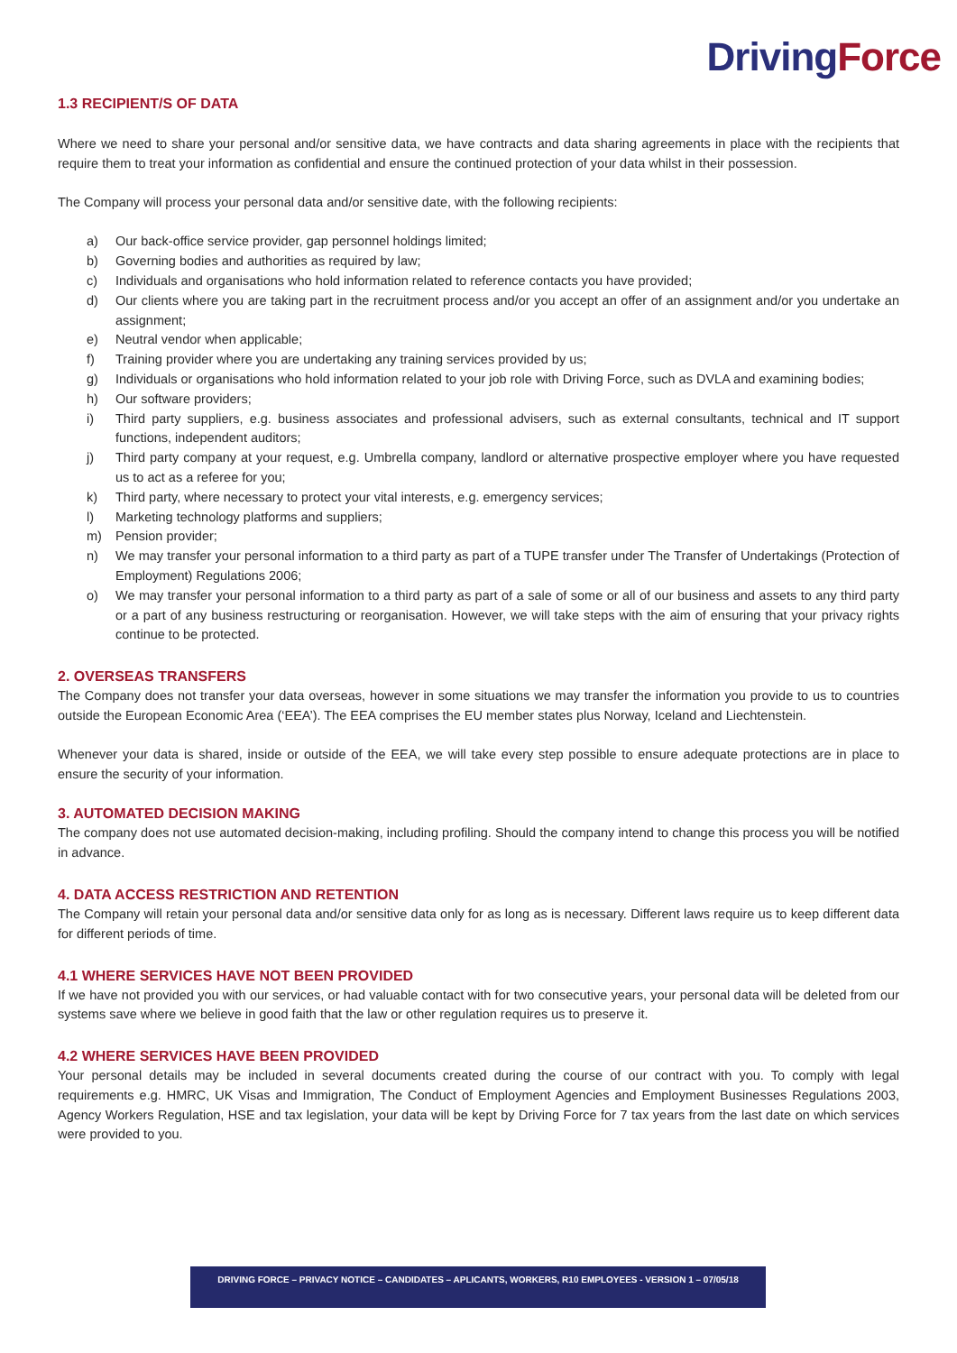DrivingForce
1.3 RECIPIENT/S OF DATA
Where we need to share your personal and/or sensitive data, we have contracts and data sharing agreements in place with the recipients that require them to treat your information as confidential and ensure the continued protection of your data whilst in their possession.
The Company will process your personal data and/or sensitive date, with the following recipients:
a) Our back-office service provider, gap personnel holdings limited;
b) Governing bodies and authorities as required by law;
c) Individuals and organisations who hold information related to reference contacts you have provided;
d) Our clients where you are taking part in the recruitment process and/or you accept an offer of an assignment and/or you undertake an assignment;
e) Neutral vendor when applicable;
f) Training provider where you are undertaking any training services provided by us;
g) Individuals or organisations who hold information related to your job role with Driving Force, such as DVLA and examining bodies;
h) Our software providers;
i) Third party suppliers, e.g. business associates and professional advisers, such as external consultants, technical and IT support functions, independent auditors;
j) Third party company at your request, e.g. Umbrella company, landlord or alternative prospective employer where you have requested us to act as a referee for you;
k) Third party, where necessary to protect your vital interests, e.g. emergency services;
l) Marketing technology platforms and suppliers;
m) Pension provider;
n) We may transfer your personal information to a third party as part of a TUPE transfer under The Transfer of Undertakings (Protection of Employment) Regulations 2006;
o) We may transfer your personal information to a third party as part of a sale of some or all of our business and assets to any third party or a part of any business restructuring or reorganisation. However, we will take steps with the aim of ensuring that your privacy rights continue to be protected.
2. OVERSEAS TRANSFERS
The Company does not transfer your data overseas, however in some situations we may transfer the information you provide to us to countries outside the European Economic Area (‘EEA’). The EEA comprises the EU member states plus Norway, Iceland and Liechtenstein.
Whenever your data is shared, inside or outside of the EEA, we will take every step possible to ensure adequate protections are in place to ensure the security of your information.
3. AUTOMATED DECISION MAKING
The company does not use automated decision-making, including profiling. Should the company intend to change this process you will be notified in advance.
4. DATA ACCESS RESTRICTION AND RETENTION
The Company will retain your personal data and/or sensitive data only for as long as is necessary. Different laws require us to keep different data for different periods of time.
4.1 WHERE SERVICES HAVE NOT BEEN PROVIDED
If we have not provided you with our services, or had valuable contact with for two consecutive years, your personal data will be deleted from our systems save where we believe in good faith that the law or other regulation requires us to preserve it.
4.2 WHERE SERVICES HAVE BEEN PROVIDED
Your personal details may be included in several documents created during the course of our contract with you. To comply with legal requirements e.g. HMRC, UK Visas and Immigration, The Conduct of Employment Agencies and Employment Businesses Regulations 2003, Agency Workers Regulation, HSE and tax legislation, your data will be kept by Driving Force for 7 tax years from the last date on which services were provided to you.
DRIVING FORCE – PRIVACY NOTICE – CANDIDATES – APLICANTS, WORKERS, R10 EMPLOYEES - VERSION 1 – 07/05/18